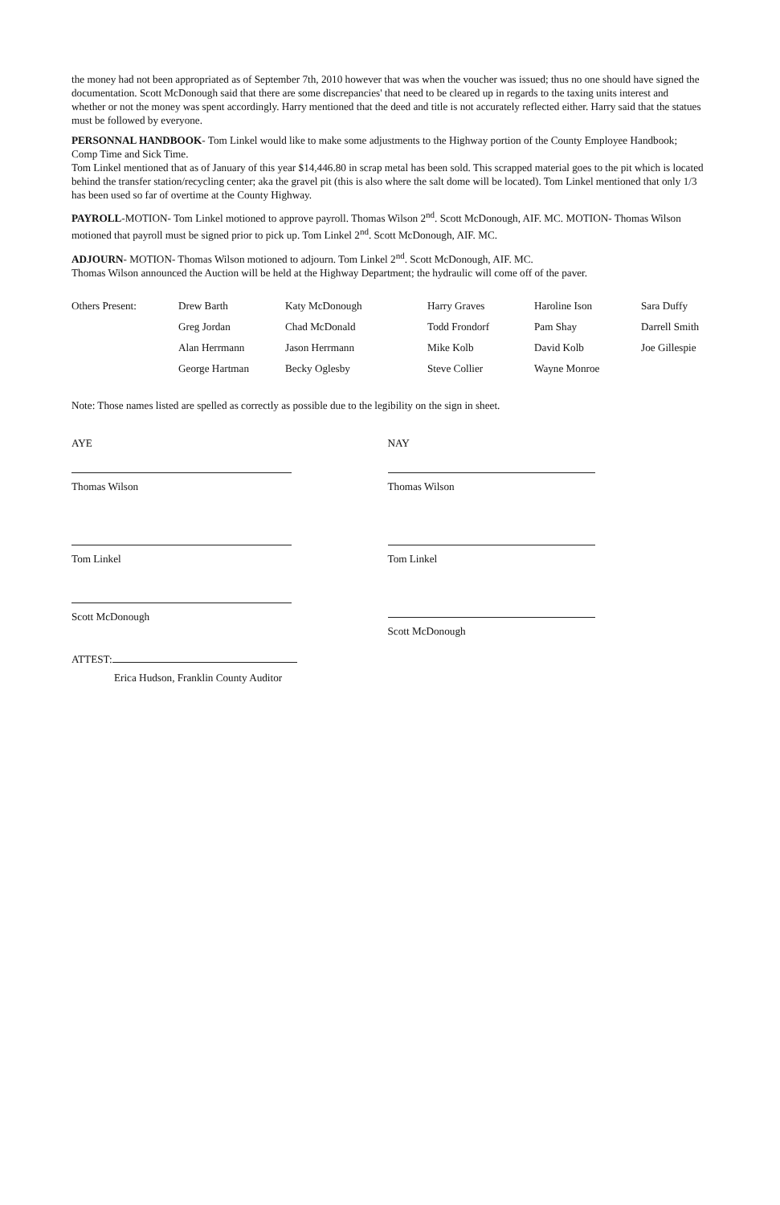the money had not been appropriated as of September 7th, 2010 however that was when the voucher was issued; thus no one should have signed the documentation. Scott McDonough said that there are some discrepancies' that need to be cleared up in regards to the taxing units interest and whether or not the money was spent accordingly. Harry mentioned that the deed and title is not accurately reflected either. Harry said that the statues must be followed by everyone.
PERSONNAL HANDBOOK- Tom Linkel would like to make some adjustments to the Highway portion of the County Employee Handbook; Comp Time and Sick Time.
Tom Linkel mentioned that as of January of this year $14,446.80 in scrap metal has been sold. This scrapped material goes to the pit which is located behind the transfer station/recycling center; aka the gravel pit (this is also where the salt dome will be located). Tom Linkel mentioned that only 1/3 has been used so far of overtime at the County Highway.
PAYROLL-MOTION- Tom Linkel motioned to approve payroll. Thomas Wilson 2<sup>nd</sup>. Scott McDonough, AIF. MC. MOTION- Thomas Wilson motioned that payroll must be signed prior to pick up. Tom Linkel 2<sup>nd</sup>. Scott McDonough, AIF. MC.
ADJOURN- MOTION- Thomas Wilson motioned to adjourn. Tom Linkel 2<sup>nd</sup>. Scott McDonough, AIF. MC.
Thomas Wilson announced the Auction will be held at the Highway Department; the hydraulic will come off of the paver.
| Others Present: | Drew Barth | Katy McDonough | Harry Graves | Haroline Ison | Sara Duffy |
| | Greg Jordan | Chad McDonald | Todd Frondorf | Pam Shay | Darrell Smith |
| | Alan Herrmann | Jason Herrmann | Mike Kolb | David Kolb | Joe Gillespie |
| | George Hartman | Becky Oglesby | Steve Collier | Wayne Monroe | |
Note: Those names listed are spelled as correctly as possible due to the legibility on the sign in sheet.
AYE
Thomas Wilson
Tom Linkel
Scott McDonough
ATTEST:
Erica Hudson, Franklin County Auditor
NAY
Thomas Wilson
Tom Linkel
Scott McDonough